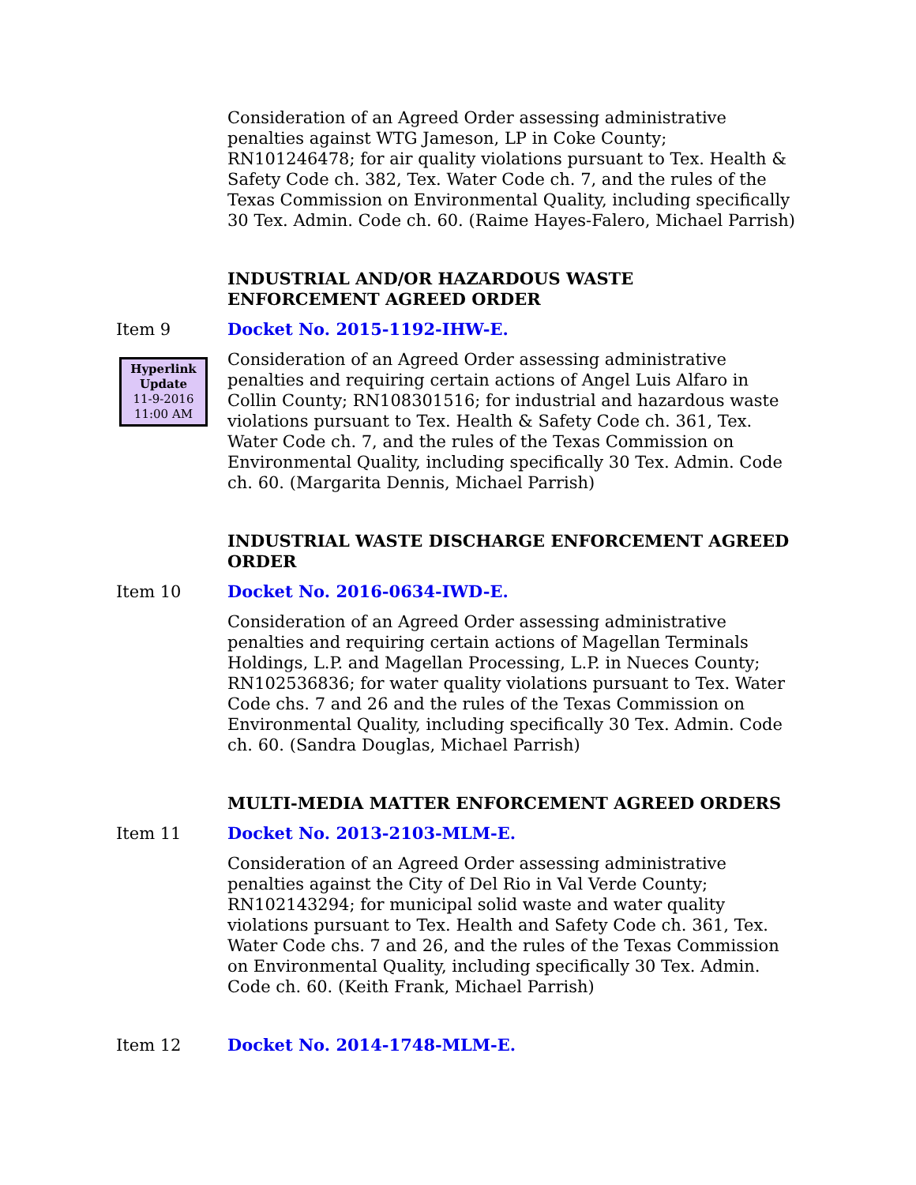Consideration of an Agreed Order assessing administrative penalties against WTG Jameson, LP in Coke County; RN101246478; for air quality violations pursuant to Tex. Health & Safety Code ch. 382, Tex. Water Code ch. 7, and the rules of the Texas Commission on Environmental Quality, including specifically 30 Tex. Admin. Code ch. 60. (Raime Hayes-Falero, Michael Parrish)
INDUSTRIAL AND/OR HAZARDOUS WASTE
ENFORCEMENT AGREED ORDER
Item 9 Docket No. 2015-1192-IHW-E.
Hyperlink
Update
11-9-2016
11:00 AM
Consideration of an Agreed Order assessing administrative penalties and requiring certain actions of Angel Luis Alfaro in Collin County; RN108301516; for industrial and hazardous waste violations pursuant to Tex. Health & Safety Code ch. 361, Tex. Water Code ch. 7, and the rules of the Texas Commission on Environmental Quality, including specifically 30 Tex. Admin. Code ch. 60. (Margarita Dennis, Michael Parrish)
INDUSTRIAL WASTE DISCHARGE ENFORCEMENT AGREED ORDER
Item 10 Docket No. 2016-0634-IWD-E.
Consideration of an Agreed Order assessing administrative penalties and requiring certain actions of Magellan Terminals Holdings, L.P. and Magellan Processing, L.P. in Nueces County; RN102536836; for water quality violations pursuant to Tex. Water Code chs. 7 and 26 and the rules of the Texas Commission on Environmental Quality, including specifically 30 Tex. Admin. Code ch. 60. (Sandra Douglas, Michael Parrish)
MULTI-MEDIA MATTER ENFORCEMENT AGREED ORDERS
Item 11 Docket No. 2013-2103-MLM-E.
Consideration of an Agreed Order assessing administrative penalties against the City of Del Rio in Val Verde County; RN102143294; for municipal solid waste and water quality violations pursuant to Tex. Health and Safety Code ch. 361, Tex. Water Code chs. 7 and 26, and the rules of the Texas Commission on Environmental Quality, including specifically 30 Tex. Admin. Code ch. 60. (Keith Frank, Michael Parrish)
Item 12 Docket No. 2014-1748-MLM-E.